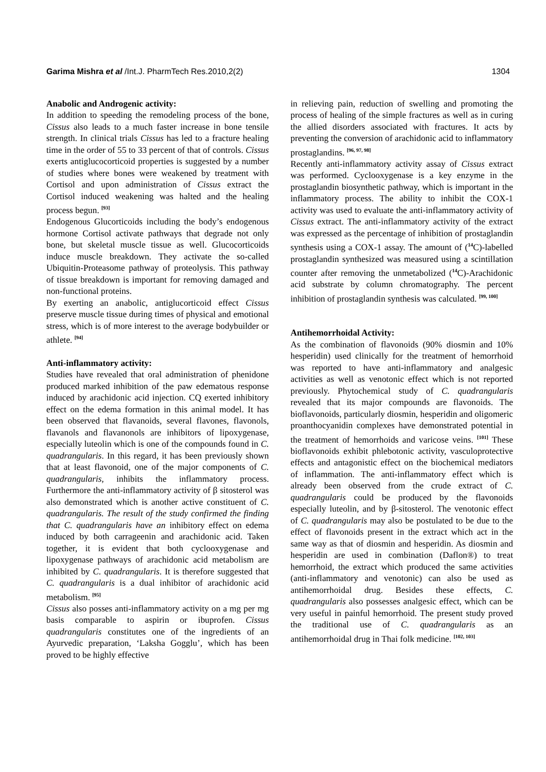Garima Mishra et al /Int.J. PharmTech Res.2010,2(2) 1304
Anabolic and Androgenic activity:
In addition to speeding the remodeling process of the bone, Cissus also leads to a much faster increase in bone tensile strength. In clinical trials Cissus has led to a fracture healing time in the order of 55 to 33 percent of that of controls. Cissus exerts antiglucocorticoid properties is suggested by a number of studies where bones were weakened by treatment with Cortisol and upon administration of Cissus extract the Cortisol induced weakening was halted and the healing process begun. <sup>[93]</sup>
Endogenous Glucorticoids including the body’s endogenous hormone Cortisol activate pathways that degrade not only bone, but skeletal muscle tissue as well. Glucocorticoids induce muscle breakdown. They activate the so-called Ubiquitin-Proteasome pathway of proteolysis. This pathway of tissue breakdown is important for removing damaged and non-functional proteins.
By exerting an anabolic, antiglucorticoid effect Cissus preserve muscle tissue during times of physical and emotional stress, which is of more interest to the average bodybuilder or athlete. <sup>[94]</sup>
Anti-inflammatory activity:
Studies have revealed that oral administration of phenidone produced marked inhibition of the paw edematous response induced by arachidonic acid injection. CQ exerted inhibitory effect on the edema formation in this animal model. It has been observed that flavanoids, several flavones, flavonols, flavanols and flavanonols are inhibitors of lipoxygenase, especially luteolin which is one of the compounds found in C. quadrangularis. In this regard, it has been previously shown that at least flavonoid, one of the major components of C. quadrangularis, inhibits the inflammatory process. Furthermore the anti-inflammatory activity of β sitosterol was also demonstrated which is another active constituent of C. quadrangularis. The result of the study confirmed the finding that C. quadrangularis have an inhibitory effect on edema induced by both carrageenin and arachidonic acid. Taken together, it is evident that both cyclooxygenase and lipoxygenase pathways of arachidonic acid metabolism are inhibited by C. quadrangularis. It is therefore suggested that C. quadrangularis is a dual inhibitor of arachidonic acid metabolism. <sup>[95]</sup>
Cissus also posses anti-inflammatory activity on a mg per mg basis comparable to aspirin or ibuprofen. Cissus quadrangularis constitutes one of the ingredients of an Ayurvedic preparation, ‘Laksha Gogglu’, which has been proved to be highly effective
in relieving pain, reduction of swelling and promoting the process of healing of the simple fractures as well as in curing the allied disorders associated with fractures. It acts by preventing the conversion of arachidonic acid to inflammatory prostaglandins. <sup>[96, 97, 98]</sup>
Recently anti-inflammatory activity assay of Cissus extract was performed. Cyclooxygenase is a key enzyme in the prostaglandin biosynthetic pathway, which is important in the inflammatory process. The ability to inhibit the COX-1 activity was used to evaluate the anti-inflammatory activity of Cissus extract. The anti-inflammatory activity of the extract was expressed as the percentage of inhibition of prostaglandin synthesis using a COX-1 assay. The amount of (<sup>14</sup>C)-labelled prostaglandin synthesized was measured using a scintillation counter after removing the unmetabolized (<sup>14</sup>C)-Arachidonic acid substrate by column chromatography. The percent inhibition of prostaglandin synthesis was calculated. <sup>[99, 100]</sup>
Antihemorrhoidal Activity:
As the combination of flavonoids (90% diosmin and 10% hesperidin) used clinically for the treatment of hemorrhoid was reported to have anti-inflammatory and analgesic activities as well as venotonic effect which is not reported previously. Phytochemical study of C. quadrangularis revealed that its major compounds are flavonoids. The bioflavonoids, particularly diosmin, hesperidin and oligomeric proanthocyanidin complexes have demonstrated potential in the treatment of hemorrhoids and varicose veins. <sup>[101]</sup> These bioflavonoids exhibit phlebotonic activity, vasculoprotective effects and antagonistic effect on the biochemical mediators of inflammation. The anti-inflammatory effect which is already been observed from the crude extract of C. quadrangularis could be produced by the flavonoids especially luteolin, and by β-sitosterol. The venotonic effect of C. quadrangularis may also be postulated to be due to the effect of flavonoids present in the extract which act in the same way as that of diosmin and hesperidin. As diosmin and hesperidin are used in combination (Daflon®) to treat hemorrhoid, the extract which produced the same activities (anti-inflammatory and venotonic) can also be used as antihemorrhoidal drug. Besides these effects, C. quadrangularis also possesses analgesic effect, which can be very useful in painful hemorrhoid. The present study proved the traditional use of C. quadrangularis as an antihemorrhoidal drug in Thai folk medicine. <sup>[102, 103]</sup>